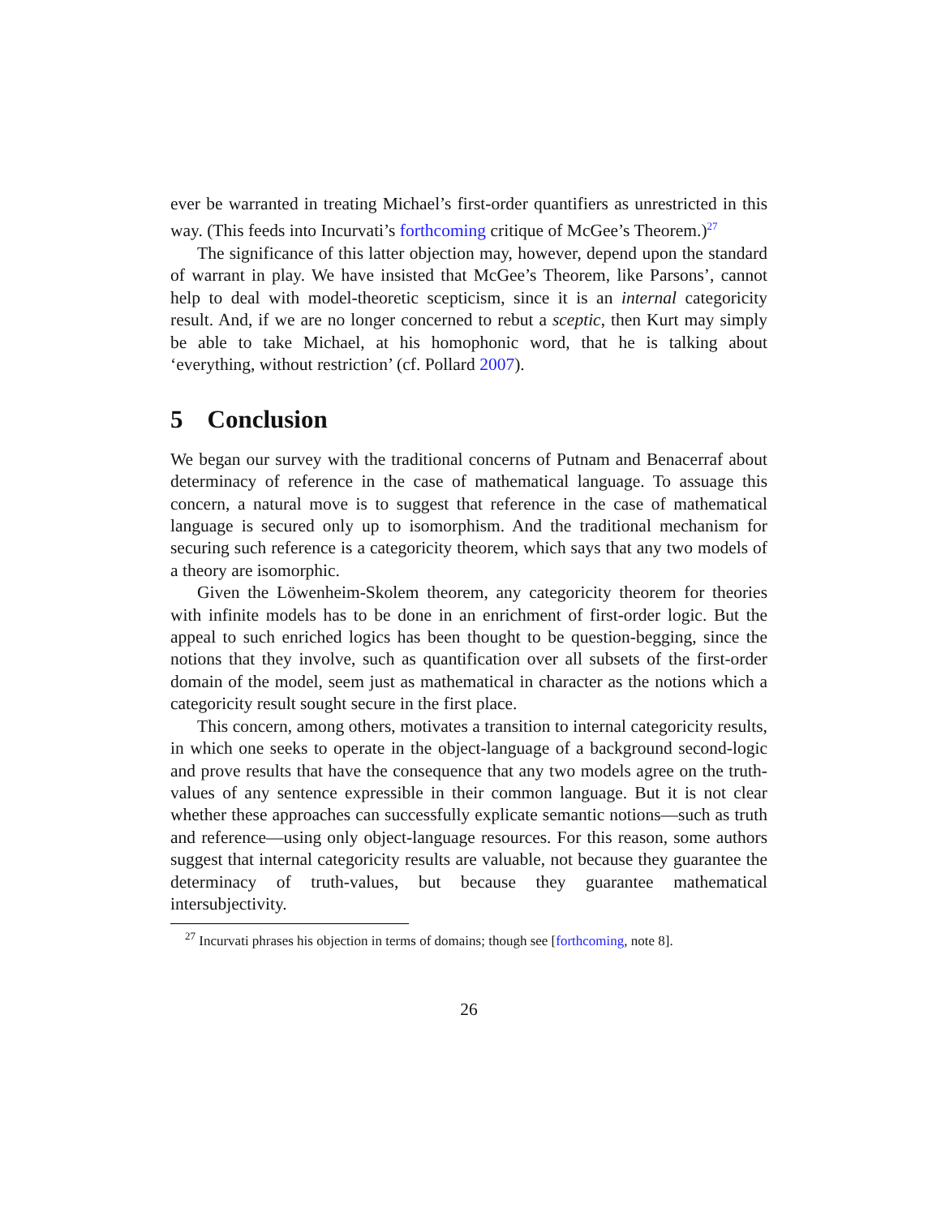ever be warranted in treating Michael’s first-order quantifiers as unrestricted in this way. (This feeds into Incurvati’s forthcoming critique of McGee’s Theorem.)<sup>27</sup>
The significance of this latter objection may, however, depend upon the standard of warrant in play. We have insisted that McGee’s Theorem, like Parsons’, cannot help to deal with model-theoretic scepticism, since it is an internal categoricity result. And, if we are no longer concerned to rebut a sceptic, then Kurt may simply be able to take Michael, at his homophonic word, that he is talking about ‘everything, without restriction’ (cf. Pollard 2007).
5 Conclusion
We began our survey with the traditional concerns of Putnam and Benacerraf about determinacy of reference in the case of mathematical language. To assuage this concern, a natural move is to suggest that reference in the case of mathematical language is secured only up to isomorphism. And the traditional mechanism for securing such reference is a categoricity theorem, which says that any two models of a theory are isomorphic.
Given the Löwenheim-Skolem theorem, any categoricity theorem for theories with infinite models has to be done in an enrichment of first-order logic. But the appeal to such enriched logics has been thought to be question-begging, since the notions that they involve, such as quantification over all subsets of the first-order domain of the model, seem just as mathematical in character as the notions which a categoricity result sought secure in the first place.
This concern, among others, motivates a transition to internal categoricity results, in which one seeks to operate in the object-language of a background second-logic and prove results that have the consequence that any two models agree on the truth-values of any sentence expressible in their common language. But it is not clear whether these approaches can successfully explicate semantic notions—such as truth and reference—using only object-language resources. For this reason, some authors suggest that internal categoricity results are valuable, not because they guarantee the determinacy of truth-values, but because they guarantee mathematical intersubjectivity.
<sup>27</sup> Incurvati phrases his objection in terms of domains; though see [forthcoming, note 8].
26